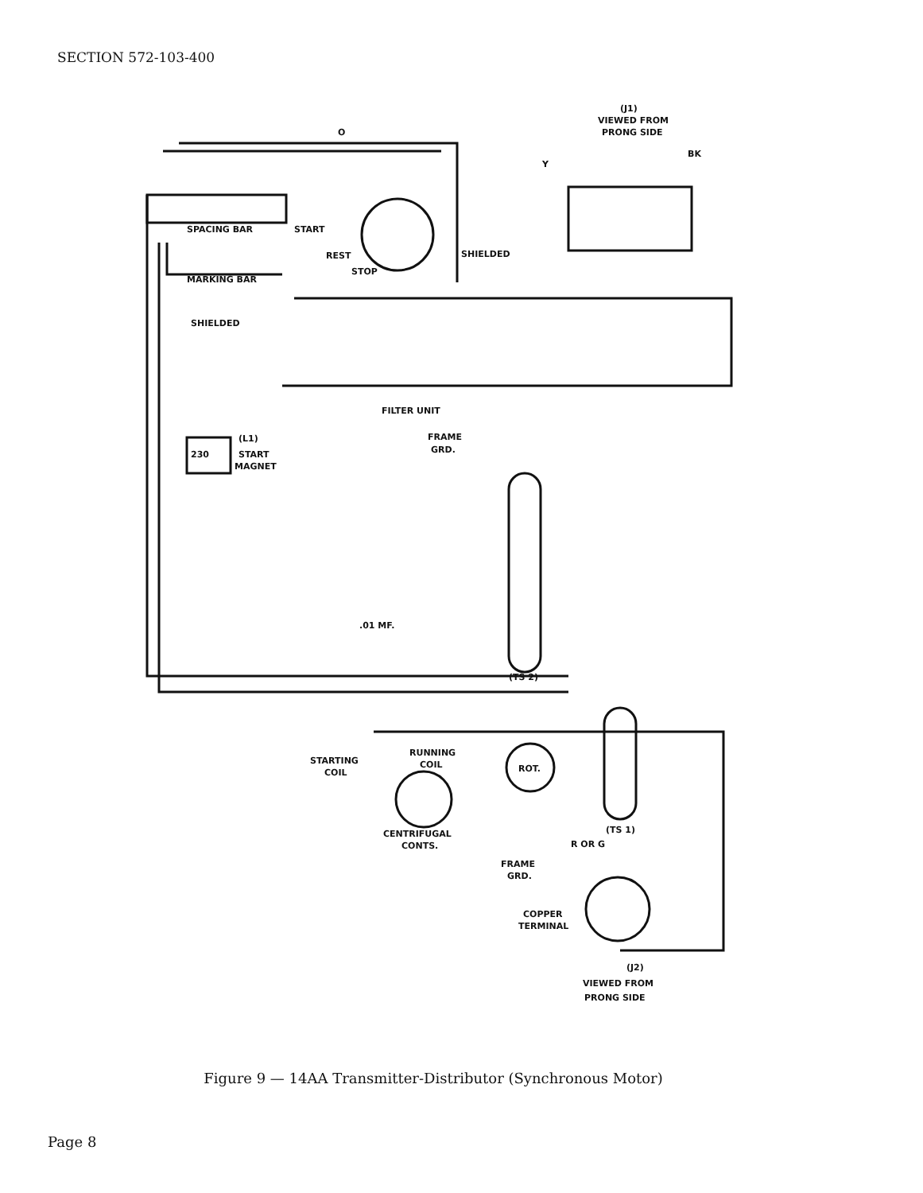SECTION 572-103-400
(J1)
VIEWED FROM
PRONG SIDE
SPACING BAR
START
MARKING BAR
SHIELDED
REST
STOP
SHIELDED
O
Y
BK
FILTER UNIT
230
(L1)
START
MAGNET
FRAME
GRD.
(TS 2)
.01 MF.
STARTING
COIL
RUNNING
COIL
ROT.
CENTRIFUGAL
CONTS.
(TS 1)
R OR G
FRAME
GRD.
COPPER
TERMINAL
(J2)
VIEWED FROM
PRONG SIDE
Figure 9 — 14AA Transmitter-Distributor (Synchronous Motor)
Page 8